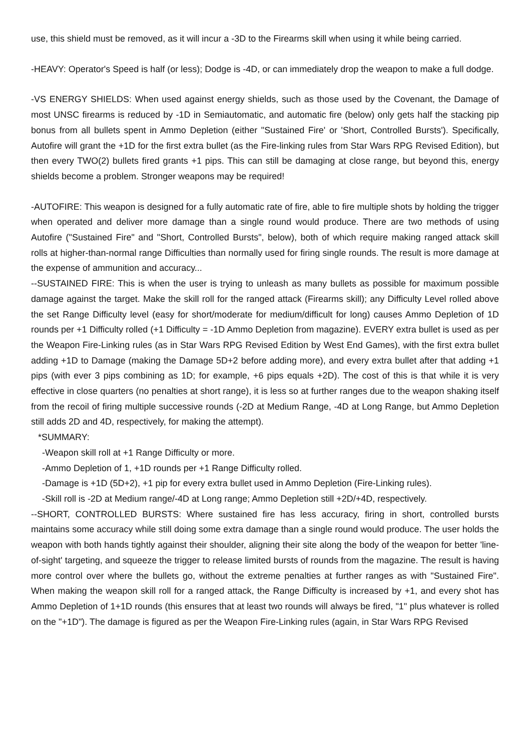use, this shield must be removed, as it will incur a -3D to the Firearms skill when using it while being carried.
-HEAVY: Operator's Speed is half (or less); Dodge is -4D, or can immediately drop the weapon to make a full dodge.
-VS ENERGY SHIELDS: When used against energy shields, such as those used by the Covenant, the Damage of most UNSC firearms is reduced by -1D in Semiautomatic, and automatic fire (below) only gets half the stacking pip bonus from all bullets spent in Ammo Depletion (either "Sustained Fire' or 'Short, Controlled Bursts'). Specifically, Autofire will grant the +1D for the first extra bullet (as the Fire-linking rules from Star Wars RPG Revised Edition), but then every TWO(2) bullets fired grants +1 pips. This can still be damaging at close range, but beyond this, energy shields become a problem. Stronger weapons may be required!
-AUTOFIRE: This weapon is designed for a fully automatic rate of fire, able to fire multiple shots by holding the trigger when operated and deliver more damage than a single round would produce. There are two methods of using Autofire ("Sustained Fire" and "Short, Controlled Bursts", below), both of which require making ranged attack skill rolls at higher-than-normal range Difficulties than normally used for firing single rounds. The result is more damage at the expense of ammunition and accuracy...
--SUSTAINED FIRE: This is when the user is trying to unleash as many bullets as possible for maximum possible damage against the target. Make the skill roll for the ranged attack (Firearms skill); any Difficulty Level rolled above the set Range Difficulty level (easy for short/moderate for medium/difficult for long) causes Ammo Depletion of 1D rounds per +1 Difficulty rolled (+1 Difficulty = -1D Ammo Depletion from magazine). EVERY extra bullet is used as per the Weapon Fire-Linking rules (as in Star Wars RPG Revised Edition by West End Games), with the first extra bullet adding +1D to Damage (making the Damage 5D+2 before adding more), and every extra bullet after that adding +1 pips (with ever 3 pips combining as 1D; for example, +6 pips equals +2D). The cost of this is that while it is very effective in close quarters (no penalties at short range), it is less so at further ranges due to the weapon shaking itself from the recoil of firing multiple successive rounds (-2D at Medium Range, -4D at Long Range, but Ammo Depletion still adds 2D and 4D, respectively, for making the attempt).
*SUMMARY:
-Weapon skill roll at +1 Range Difficulty or more.
-Ammo Depletion of 1, +1D rounds per +1 Range Difficulty rolled.
-Damage is +1D (5D+2), +1 pip for every extra bullet used in Ammo Depletion (Fire-Linking rules).
-Skill roll is -2D at Medium range/-4D at Long range; Ammo Depletion still +2D/+4D, respectively.
--SHORT, CONTROLLED BURSTS: Where sustained fire has less accuracy, firing in short, controlled bursts maintains some accuracy while still doing some extra damage than a single round would produce. The user holds the weapon with both hands tightly against their shoulder, aligning their site along the body of the weapon for better 'line-of-sight' targeting, and squeeze the trigger to release limited bursts of rounds from the magazine. The result is having more control over where the bullets go, without the extreme penalties at further ranges as with "Sustained Fire". When making the weapon skill roll for a ranged attack, the Range Difficulty is increased by +1, and every shot has Ammo Depletion of 1+1D rounds (this ensures that at least two rounds will always be fired, "1" plus whatever is rolled on the "+1D"). The damage is figured as per the Weapon Fire-Linking rules (again, in Star Wars RPG Revised